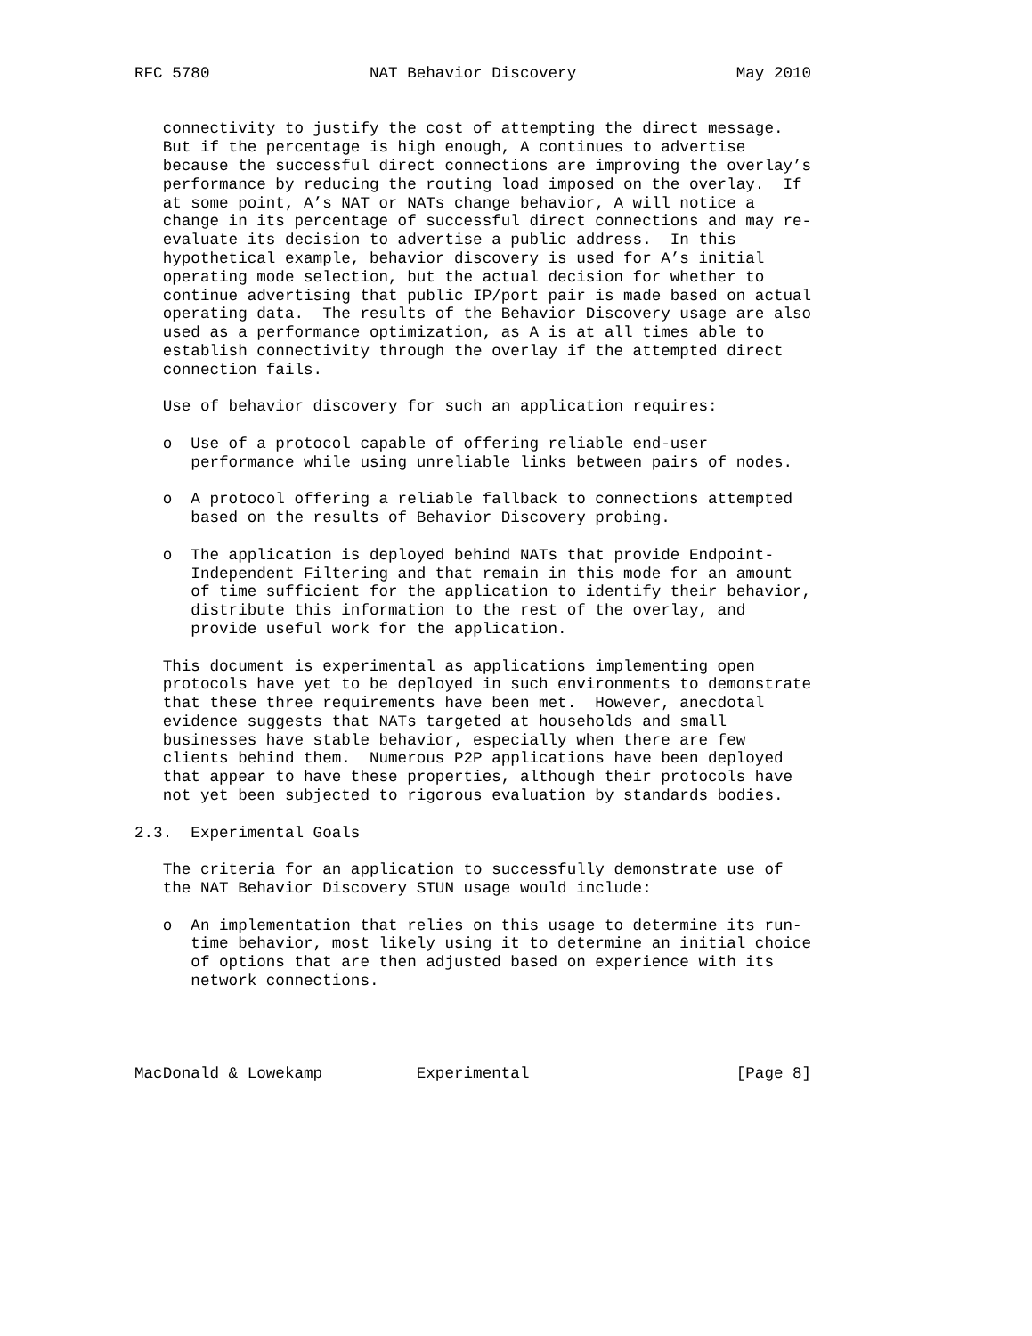RFC 5780                 NAT Behavior Discovery                 May 2010


   connectivity to justify the cost of attempting the direct message.
   But if the percentage is high enough, A continues to advertise
   because the successful direct connections are improving the overlay’s
   performance by reducing the routing load imposed on the overlay.  If
   at some point, A’s NAT or NATs change behavior, A will notice a
   change in its percentage of successful direct connections and may re-
   evaluate its decision to advertise a public address.  In this
   hypothetical example, behavior discovery is used for A’s initial
   operating mode selection, but the actual decision for whether to
   continue advertising that public IP/port pair is made based on actual
   operating data.  The results of the Behavior Discovery usage are also
   used as a performance optimization, as A is at all times able to
   establish connectivity through the overlay if the attempted direct
   connection fails.

   Use of behavior discovery for such an application requires:

   o  Use of a protocol capable of offering reliable end-user
      performance while using unreliable links between pairs of nodes.

   o  A protocol offering a reliable fallback to connections attempted
      based on the results of Behavior Discovery probing.

   o  The application is deployed behind NATs that provide Endpoint-
      Independent Filtering and that remain in this mode for an amount
      of time sufficient for the application to identify their behavior,
      distribute this information to the rest of the overlay, and
      provide useful work for the application.

   This document is experimental as applications implementing open
   protocols have yet to be deployed in such environments to demonstrate
   that these three requirements have been met.  However, anecdotal
   evidence suggests that NATs targeted at households and small
   businesses have stable behavior, especially when there are few
   clients behind them.  Numerous P2P applications have been deployed
   that appear to have these properties, although their protocols have
   not yet been subjected to rigorous evaluation by standards bodies.

2.3.  Experimental Goals

   The criteria for an application to successfully demonstrate use of
   the NAT Behavior Discovery STUN usage would include:

   o  An implementation that relies on this usage to determine its run-
      time behavior, most likely using it to determine an initial choice
      of options that are then adjusted based on experience with its
      network connections.




MacDonald & Lowekamp          Experimental                      [Page 8]